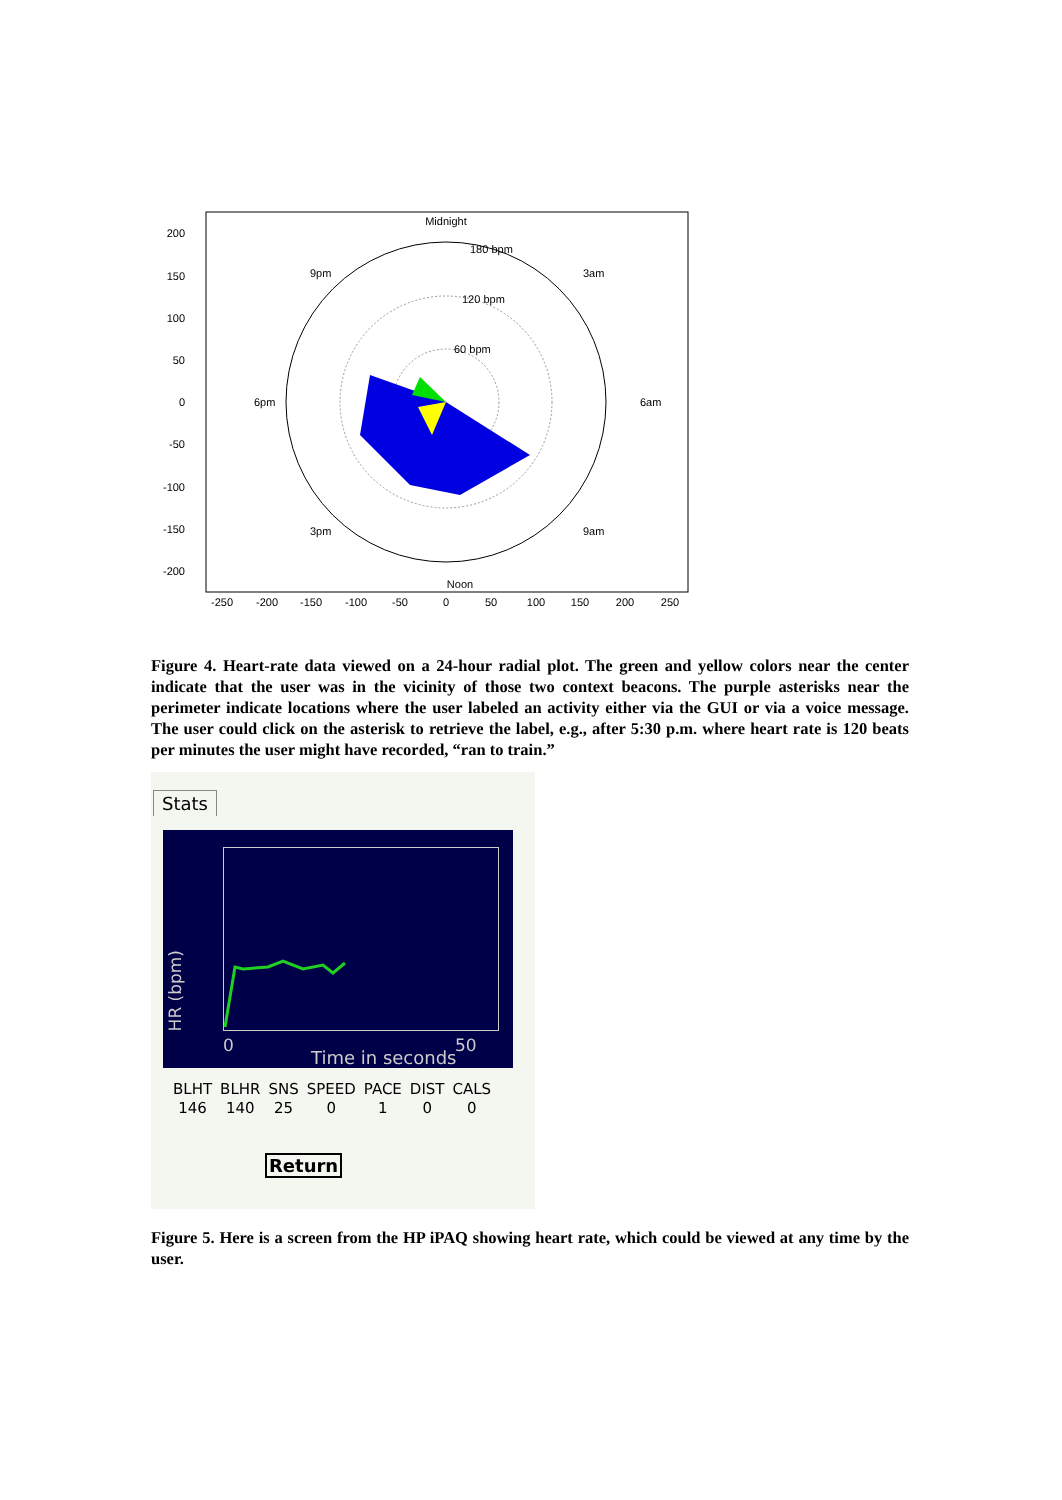Midnight
Noon
200
150
100
50
0
-50
-100
-150
-200
-250
-200
-150
-100
-50
0
50
100
150
200
250
180 bpm
120 bpm
60 bpm
9pm
3am
6pm
6am
3pm
9am
Figure 4. Heart-rate data viewed on a 24-hour radial plot. The green and yellow colors near the center indicate that the user was in the vicinity of those two context beacons. The purple asterisks near the perimeter indicate locations where the user labeled an activity either via the GUI or via a voice message. The user could click on the asterisk to retrieve the label, e.g., after 5:30 p.m. where heart rate is 120 beats per minutes the user might have recorded, “ran to train.”
Stats
HR (bpm)
0
Time in seconds
50
| BLHT | BLHR | SNS | SPEED | PACE | DIST | CALS |
| --- | --- | --- | --- | --- | --- | --- |
| 146 | 140 | 25 | 0 | 1 | 0 | 0 |
Return
Figure 5. Here is a screen from the HP iPAQ showing heart rate, which could be viewed at any time by the user.